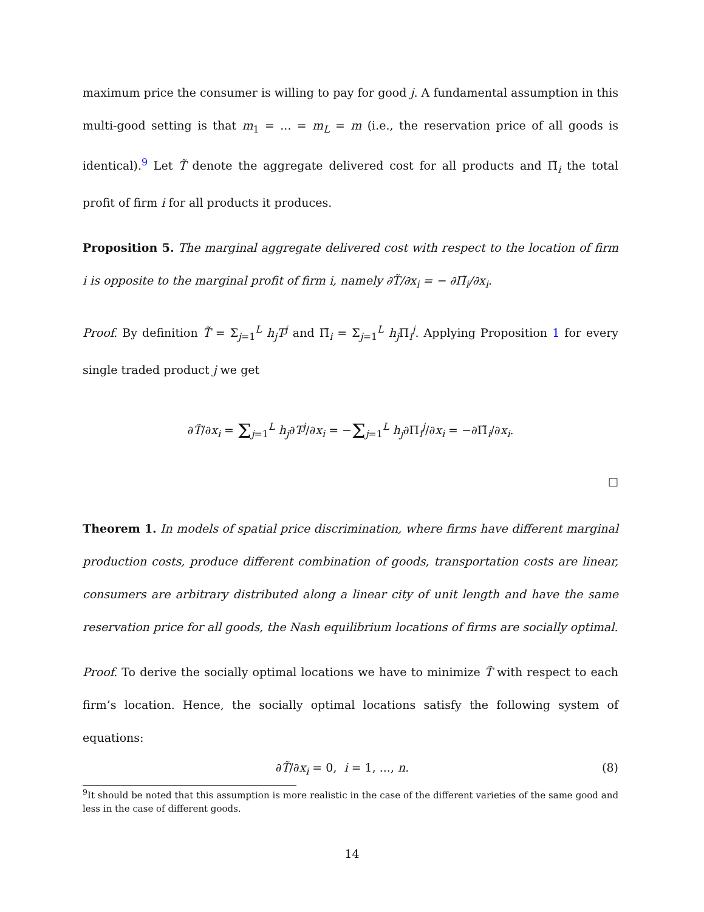maximum price the consumer is willing to pay for good j. A fundamental assumption in this multi-good setting is that m<sub>1</sub> = ... = m<sub>L</sub> = m (i.e., the reservation price of all goods is identical).<sup>9</sup> Let T̃ denote the aggregate delivered cost for all products and Π̃<sub>i</sub> the total profit of firm i for all products it produces.
Proposition 5. The marginal aggregate delivered cost with respect to the location of firm i is opposite to the marginal profit of firm i, namely ∂T̃/∂x<sub>i</sub> = − ∂Π̃<sub>i</sub>/∂x<sub>i</sub>.
Proof. By definition T̃ = Σ<sub>j=1</sub><sup>L</sup> h<sub>j</sub>T<sup>j</sup> and Π̃<sub>i</sub> = Σ<sub>j=1</sub><sup>L</sup> h<sub>j</sub> Π<sub>i</sub><sup>j</sup>. Applying Proposition 1 for every single traded product j we get
∂T̃/∂x<sub>i</sub> = Σ<sub>j=1</sub><sup>L</sup> h<sub>j</sub>∂T<sup>j</sup>/∂x<sub>i</sub> = −Σ<sub>j=1</sub><sup>L</sup> h<sub>j</sub>∂Π<sub>i</sub><sup>j</sup>/∂x<sub>i</sub> = −∂Π̃<sub>i</sub>/∂x<sub>i</sub>.
□
Theorem 1. In models of spatial price discrimination, where firms have different marginal production costs, produce different combination of goods, transportation costs are linear, consumers are arbitrary distributed along a linear city of unit length and have the same reservation price for all goods, the Nash equilibrium locations of firms are socially optimal.
Proof. To derive the socially optimal locations we have to minimize T̃ with respect to each firm’s location. Hence, the socially optimal locations satisfy the following system of equations:
∂T̃/∂x<sub>i</sub> = 0, i = 1, ..., n. (8)
<sup>9</sup> It should be noted that this assumption is more realistic in the case of the different varieties of the same good and less in the case of different goods.
14